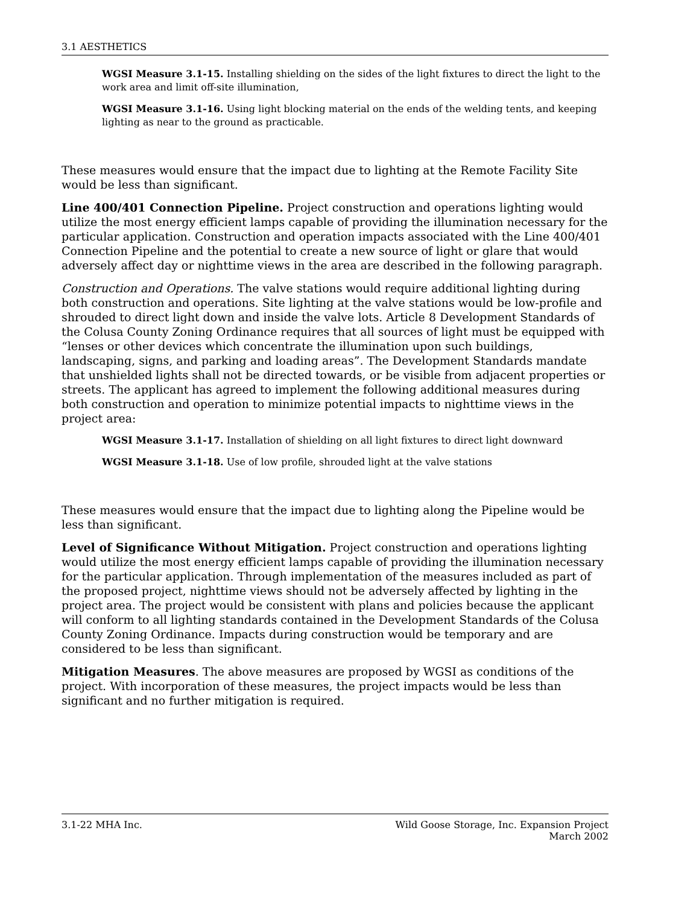3.1 AESTHETICS
WGSI Measure 3.1-15. Installing shielding on the sides of the light fixtures to direct the light to the work area and limit off-site illumination,
WGSI Measure 3.1-16. Using light blocking material on the ends of the welding tents, and keeping lighting as near to the ground as practicable.
These measures would ensure that the impact due to lighting at the Remote Facility Site would be less than significant.
Line 400/401 Connection Pipeline. Project construction and operations lighting would utilize the most energy efficient lamps capable of providing the illumination necessary for the particular application. Construction and operation impacts associated with the Line 400/401 Connection Pipeline and the potential to create a new source of light or glare that would adversely affect day or nighttime views in the area are described in the following paragraph.
Construction and Operations. The valve stations would require additional lighting during both construction and operations. Site lighting at the valve stations would be low-profile and shrouded to direct light down and inside the valve lots. Article 8 Development Standards of the Colusa County Zoning Ordinance requires that all sources of light must be equipped with “lenses or other devices which concentrate the illumination upon such buildings, landscaping, signs, and parking and loading areas”. The Development Standards mandate that unshielded lights shall not be directed towards, or be visible from adjacent properties or streets. The applicant has agreed to implement the following additional measures during both construction and operation to minimize potential impacts to nighttime views in the project area:
WGSI Measure 3.1-17. Installation of shielding on all light fixtures to direct light downward
WGSI Measure 3.1-18. Use of low profile, shrouded light at the valve stations
These measures would ensure that the impact due to lighting along the Pipeline would be less than significant.
Level of Significance Without Mitigation. Project construction and operations lighting would utilize the most energy efficient lamps capable of providing the illumination necessary for the particular application. Through implementation of the measures included as part of the proposed project, nighttime views should not be adversely affected by lighting in the project area. The project would be consistent with plans and policies because the applicant will conform to all lighting standards contained in the Development Standards of the Colusa County Zoning Ordinance. Impacts during construction would be temporary and are considered to be less than significant.
Mitigation Measures. The above measures are proposed by WGSI as conditions of the project. With incorporation of these measures, the project impacts would be less than significant and no further mitigation is required.
3.1-22 MHA Inc. Wild Goose Storage, Inc. Expansion Project
March 2002